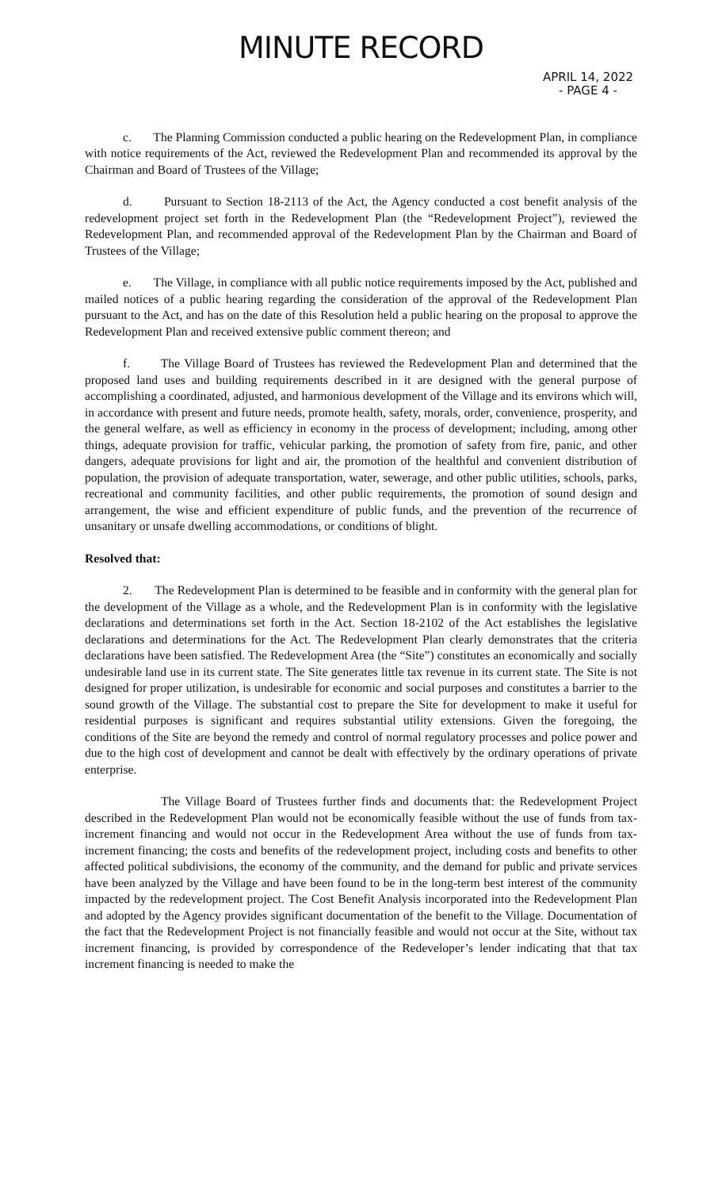MINUTE RECORD
APRIL 14, 2022
- PAGE 4 -
c. The Planning Commission conducted a public hearing on the Redevelopment Plan, in compliance with notice requirements of the Act, reviewed the Redevelopment Plan and recommended its approval by the Chairman and Board of Trustees of the Village;
d. Pursuant to Section 18-2113 of the Act, the Agency conducted a cost benefit analysis of the redevelopment project set forth in the Redevelopment Plan (the “Redevelopment Project”), reviewed the Redevelopment Plan, and recommended approval of the Redevelopment Plan by the Chairman and Board of Trustees of the Village;
e. The Village, in compliance with all public notice requirements imposed by the Act, published and mailed notices of a public hearing regarding the consideration of the approval of the Redevelopment Plan pursuant to the Act, and has on the date of this Resolution held a public hearing on the proposal to approve the Redevelopment Plan and received extensive public comment thereon; and
f. The Village Board of Trustees has reviewed the Redevelopment Plan and determined that the proposed land uses and building requirements described in it are designed with the general purpose of accomplishing a coordinated, adjusted, and harmonious development of the Village and its environs which will, in accordance with present and future needs, promote health, safety, morals, order, convenience, prosperity, and the general welfare, as well as efficiency in economy in the process of development; including, among other things, adequate provision for traffic, vehicular parking, the promotion of safety from fire, panic, and other dangers, adequate provisions for light and air, the promotion of the healthful and convenient distribution of population, the provision of adequate transportation, water, sewerage, and other public utilities, schools, parks, recreational and community facilities, and other public requirements, the promotion of sound design and arrangement, the wise and efficient expenditure of public funds, and the prevention of the recurrence of unsanitary or unsafe dwelling accommodations, or conditions of blight.
Resolved that:
2. The Redevelopment Plan is determined to be feasible and in conformity with the general plan for the development of the Village as a whole, and the Redevelopment Plan is in conformity with the legislative declarations and determinations set forth in the Act. Section 18-2102 of the Act establishes the legislative declarations and determinations for the Act. The Redevelopment Plan clearly demonstrates that the criteria declarations have been satisfied. The Redevelopment Area (the “Site”) constitutes an economically and socially undesirable land use in its current state. The Site generates little tax revenue in its current state. The Site is not designed for proper utilization, is undesirable for economic and social purposes and constitutes a barrier to the sound growth of the Village. The substantial cost to prepare the Site for development to make it useful for residential purposes is significant and requires substantial utility extensions. Given the foregoing, the conditions of the Site are beyond the remedy and control of normal regulatory processes and police power and due to the high cost of development and cannot be dealt with effectively by the ordinary operations of private enterprise.
The Village Board of Trustees further finds and documents that: the Redevelopment Project described in the Redevelopment Plan would not be economically feasible without the use of funds from tax-increment financing and would not occur in the Redevelopment Area without the use of funds from tax-increment financing; the costs and benefits of the redevelopment project, including costs and benefits to other affected political subdivisions, the economy of the community, and the demand for public and private services have been analyzed by the Village and have been found to be in the long-term best interest of the community impacted by the redevelopment project. The Cost Benefit Analysis incorporated into the Redevelopment Plan and adopted by the Agency provides significant documentation of the benefit to the Village. Documentation of the fact that the Redevelopment Project is not financially feasible and would not occur at the Site, without tax increment financing, is provided by correspondence of the Redeveloper’s lender indicating that that tax increment financing is needed to make the